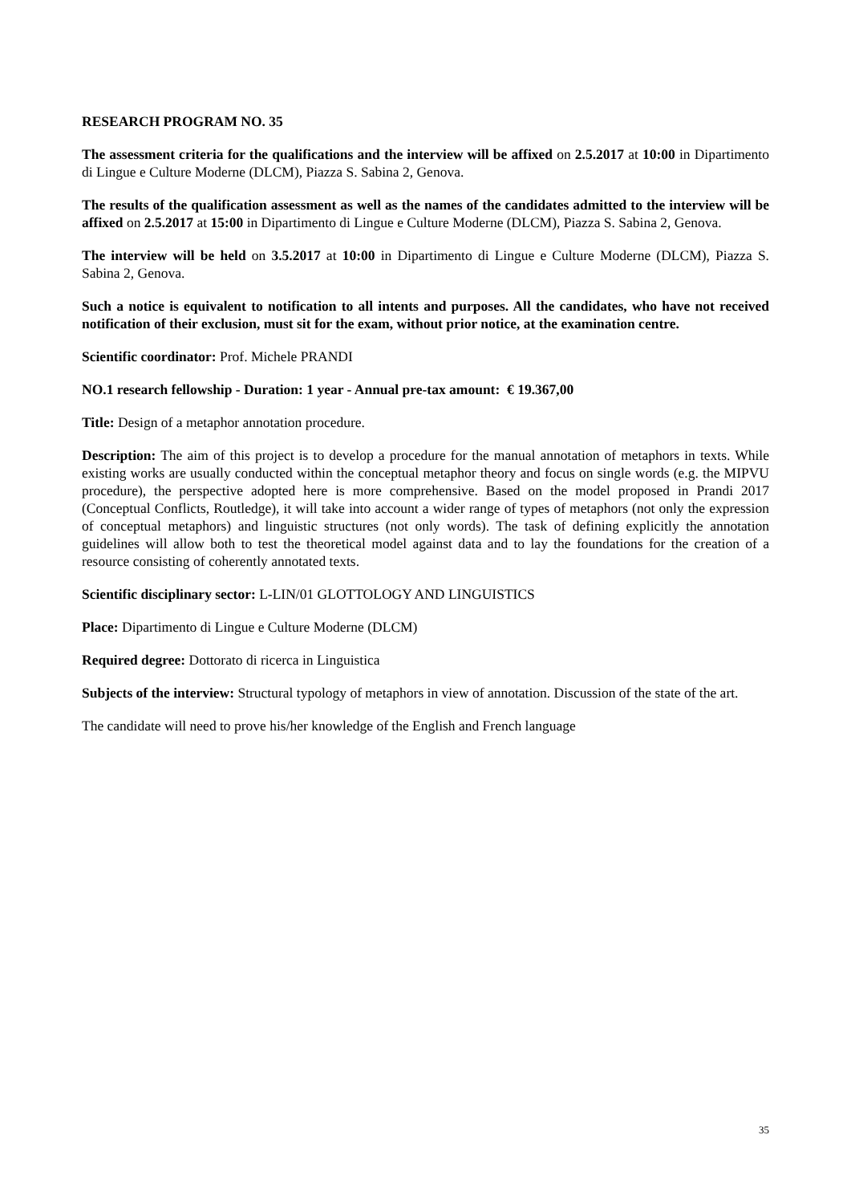RESEARCH PROGRAM NO. 35
The assessment criteria for the qualifications and the interview will be affixed on 2.5.2017 at 10:00 in Dipartimento di Lingue e Culture Moderne (DLCM), Piazza S. Sabina 2, Genova.
The results of the qualification assessment as well as the names of the candidates admitted to the interview will be affixed on 2.5.2017 at 15:00 in Dipartimento di Lingue e Culture Moderne (DLCM), Piazza S. Sabina 2, Genova.
The interview will be held on 3.5.2017 at 10:00 in Dipartimento di Lingue e Culture Moderne (DLCM), Piazza S. Sabina 2, Genova.
Such a notice is equivalent to notification to all intents and purposes. All the candidates, who have not received notification of their exclusion, must sit for the exam, without prior notice, at the examination centre.
Scientific coordinator: Prof. Michele PRANDI
NO.1 research fellowship - Duration: 1 year - Annual pre-tax amount: € 19.367,00
Title: Design of a metaphor annotation procedure.
Description: The aim of this project is to develop a procedure for the manual annotation of metaphors in texts. While existing works are usually conducted within the conceptual metaphor theory and focus on single words (e.g. the MIPVU procedure), the perspective adopted here is more comprehensive. Based on the model proposed in Prandi 2017 (Conceptual Conflicts, Routledge), it will take into account a wider range of types of metaphors (not only the expression of conceptual metaphors) and linguistic structures (not only words). The task of defining explicitly the annotation guidelines will allow both to test the theoretical model against data and to lay the foundations for the creation of a resource consisting of coherently annotated texts.
Scientific disciplinary sector: L-LIN/01 GLOTTOLOGY AND LINGUISTICS
Place: Dipartimento di Lingue e Culture Moderne (DLCM)
Required degree: Dottorato di ricerca in Linguistica
Subjects of the interview: Structural typology of metaphors in view of annotation. Discussion of the state of the art.
The candidate will need to prove his/her knowledge of the English and French language
35